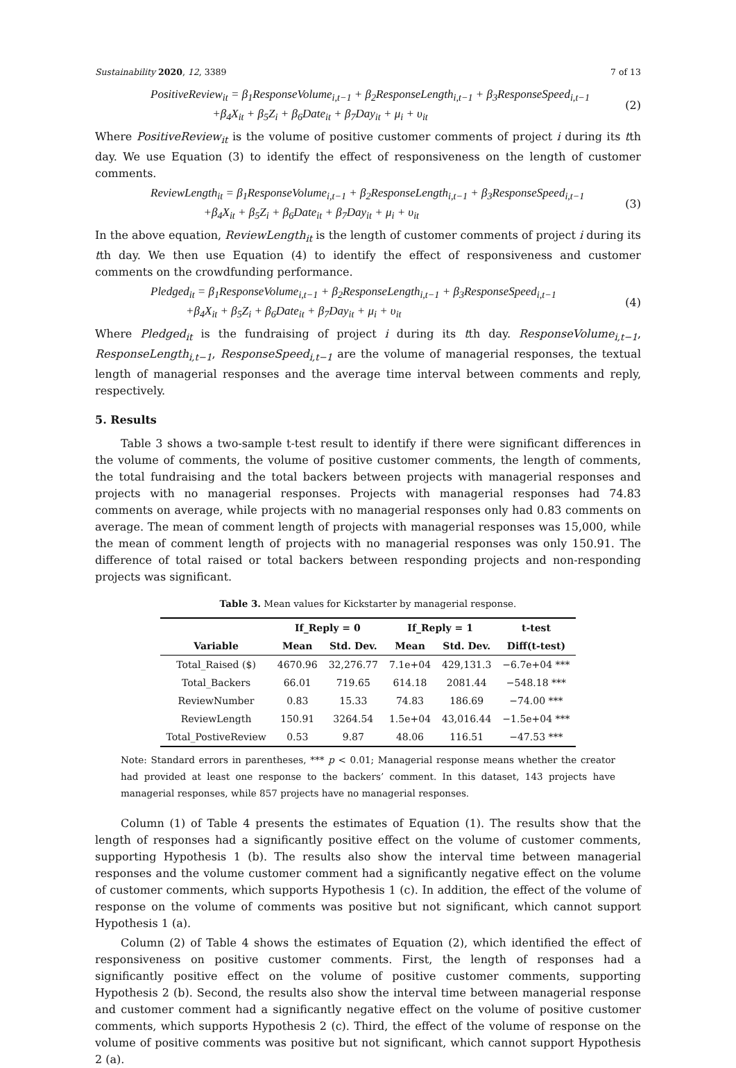Sustainability 2020, 12, 3389 7 of 13
PositiveReview<sub>it</sub> = β<sub>1</sub>ResponseVolume<sub>i,t−1</sub> + β<sub>2</sub>ResponseLength<sub>i,t−1</sub> + β<sub>3</sub>ResponseSpeed<sub>i,t−1</sub>
+β<sub>4</sub>X<sub>it</sub> + β<sub>5</sub>Z<sub>i</sub> + β<sub>6</sub>Date<sub>it</sub> + β<sub>7</sub>Day<sub>it</sub> + μ<sub>i</sub> + υ<sub>it</sub>
(2)
Where PositiveReview<sub>it</sub> is the volume of positive customer comments of project i during its tth day. We use Equation (3) to identify the effect of responsiveness on the length of customer comments.
ReviewLength<sub>it</sub> = β<sub>1</sub>ResponseVolume<sub>i,t−1</sub> + β<sub>2</sub>ResponseLength<sub>i,t−1</sub> + β<sub>3</sub>ResponseSpeed<sub>i,t−1</sub>
+β<sub>4</sub>X<sub>it</sub> + β<sub>5</sub>Z<sub>i</sub> + β<sub>6</sub>Date<sub>it</sub> + β<sub>7</sub>Day<sub>it</sub> + μ<sub>i</sub> + υ<sub>it</sub>
(3)
In the above equation, ReviewLength<sub>it</sub> is the length of customer comments of project i during its tth day. We then use Equation (4) to identify the effect of responsiveness and customer comments on the crowdfunding performance.
Pledged<sub>it</sub> = β<sub>1</sub>ResponseVolume<sub>i,t−1</sub> + β<sub>2</sub>ResponseLength<sub>i,t−1</sub> + β<sub>3</sub>ResponseSpeed<sub>i,t−1</sub>
+β<sub>4</sub>X<sub>it</sub> + β<sub>5</sub>Z<sub>i</sub> + β<sub>6</sub>Date<sub>it</sub> + β<sub>7</sub>Day<sub>it</sub> + μ<sub>i</sub> + υ<sub>it</sub>
(4)
Where Pledged<sub>it</sub> is the fundraising of project i during its tth day. ResponseVolume<sub>i,t−1</sub>, ResponseLength<sub>i,t−1</sub>, ResponseSpeed<sub>i,t−1</sub> are the volume of managerial responses, the textual length of managerial responses and the average time interval between comments and reply, respectively.
5. Results
Table 3 shows a two-sample t-test result to identify if there were significant differences in the volume of comments, the volume of positive customer comments, the length of comments, the total fundraising and the total backers between projects with managerial responses and projects with no managerial responses. Projects with managerial responses had 74.83 comments on average, while projects with no managerial responses only had 0.83 comments on average. The mean of comment length of projects with managerial responses was 15,000, while the mean of comment length of projects with no managerial responses was only 150.91. The difference of total raised or total backers between responding projects and non-responding projects was significant.
Table 3. Mean values for Kickstarter by managerial response.
| | If_Reply = 0 | | If_Reply = 1 | | t-test |
| --- | --- | --- | --- | --- | --- |
| Variable | Mean | Std. Dev. | Mean | Std. Dev. | Diff(t-test) |
| Total_Raised ($) | 4670.96 | 32,276.77 | 7.1e+04 | 429,131.3 | −6.7e+04 *** |
| Total_Backers | 66.01 | 719.65 | 614.18 | 2081.44 | −548.18 *** |
| ReviewNumber | 0.83 | 15.33 | 74.83 | 186.69 | −74.00 *** |
| ReviewLength | 150.91 | 3264.54 | 1.5e+04 | 43,016.44 | −1.5e+04 *** |
| Total_PostiveReview | 0.53 | 9.87 | 48.06 | 116.51 | −47.53 *** |
Note: Standard errors in parentheses, *** p < 0.01; Managerial response means whether the creator had provided at least one response to the backers’ comment. In this dataset, 143 projects have managerial responses, while 857 projects have no managerial responses.
Column (1) of Table 4 presents the estimates of Equation (1). The results show that the length of responses had a significantly positive effect on the volume of customer comments, supporting Hypothesis 1 (b). The results also show the interval time between managerial responses and the volume customer comment had a significantly negative effect on the volume of customer comments, which supports Hypothesis 1 (c). In addition, the effect of the volume of response on the volume of comments was positive but not significant, which cannot support Hypothesis 1 (a).
Column (2) of Table 4 shows the estimates of Equation (2), which identified the effect of responsiveness on positive customer comments. First, the length of responses had a significantly positive effect on the volume of positive customer comments, supporting Hypothesis 2 (b). Second, the results also show the interval time between managerial response and customer comment had a significantly negative effect on the volume of positive customer comments, which supports Hypothesis 2 (c). Third, the effect of the volume of response on the volume of positive comments was positive but not significant, which cannot support Hypothesis 2 (a).